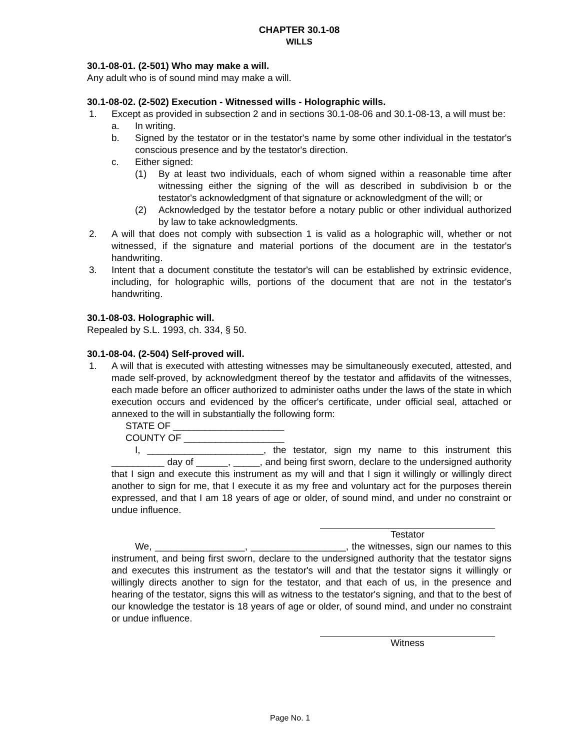CHAPTER 30.1-08
WILLS
30.1-08-01. (2-501) Who may make a will.
Any adult who is of sound mind may make a will.
30.1-08-02. (2-502) Execution - Witnessed wills - Holographic wills.
1. Except as provided in subsection 2 and in sections 30.1-08-06 and 30.1-08-13, a will must be:
a. In writing.
b. Signed by the testator or in the testator's name by some other individual in the testator's conscious presence and by the testator's direction.
c. Either signed:
(1) By at least two individuals, each of whom signed within a reasonable time after witnessing either the signing of the will as described in subdivision b or the testator's acknowledgment of that signature or acknowledgment of the will; or
(2) Acknowledged by the testator before a notary public or other individual authorized by law to take acknowledgments.
2. A will that does not comply with subsection 1 is valid as a holographic will, whether or not witnessed, if the signature and material portions of the document are in the testator's handwriting.
3. Intent that a document constitute the testator's will can be established by extrinsic evidence, including, for holographic wills, portions of the document that are not in the testator's handwriting.
30.1-08-03. Holographic will.
Repealed by S.L. 1993, ch. 334, § 50.
30.1-08-04. (2-504) Self-proved will.
1. A will that is executed with attesting witnesses may be simultaneously executed, attested, and made self-proved, by acknowledgment thereof by the testator and affidavits of the witnesses, each made before an officer authorized to administer oaths under the laws of the state in which execution occurs and evidenced by the officer's certificate, under official seal, attached or annexed to the will in substantially the following form:
STATE OF _____________________
COUNTY OF ___________________
I, ______________________, the testator, sign my name to this instrument this __________ day of ______, _____, and being first sworn, declare to the undersigned authority that I sign and execute this instrument as my will and that I sign it willingly or willingly direct another to sign for me, that I execute it as my free and voluntary act for the purposes therein expressed, and that I am 18 years of age or older, of sound mind, and under no constraint or undue influence.
Testator
We, _________________, __________________, the witnesses, sign our names to this instrument, and being first sworn, declare to the undersigned authority that the testator signs and executes this instrument as the testator's will and that the testator signs it willingly or willingly directs another to sign for the testator, and that each of us, in the presence and hearing of the testator, signs this will as witness to the testator's signing, and that to the best of our knowledge the testator is 18 years of age or older, of sound mind, and under no constraint or undue influence.
Witness
Page No. 1